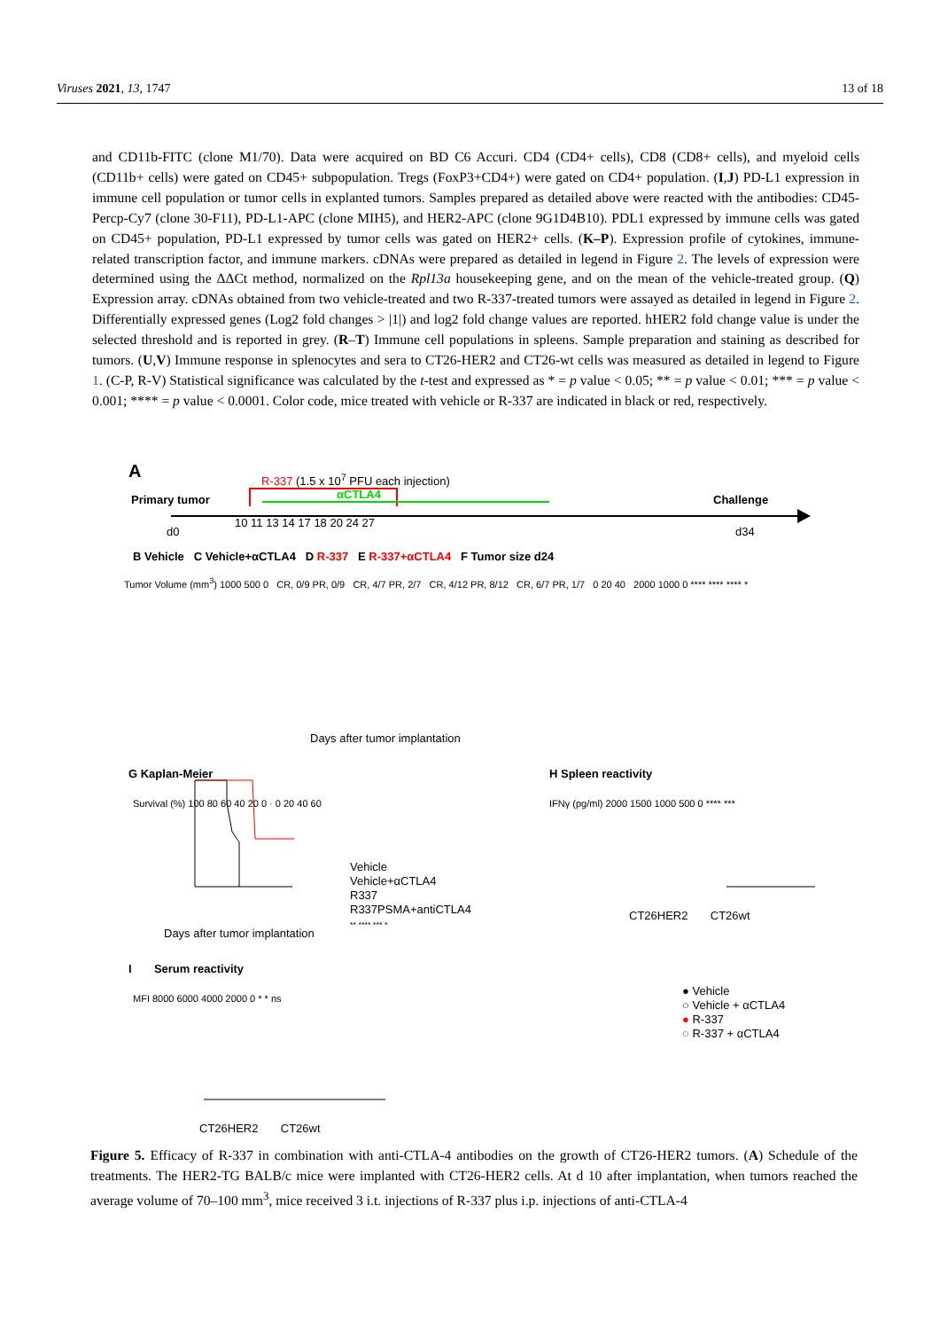Viruses 2021, 13, 1747 13 of 18
and CD11b-FITC (clone M1/70). Data were acquired on BD C6 Accuri. CD4 (CD4+ cells), CD8 (CD8+ cells), and myeloid cells (CD11b+ cells) were gated on CD45+ subpopulation. Tregs (FoxP3+CD4+) were gated on CD4+ population. (I,J) PD-L1 expression in immune cell population or tumor cells in explanted tumors. Samples prepared as detailed above were reacted with the antibodies: CD45-Percp-Cy7 (clone 30-F11), PD-L1-APC (clone MIH5), and HER2-APC (clone 9G1D4B10). PDL1 expressed by immune cells was gated on CD45+ population, PD-L1 expressed by tumor cells was gated on HER2+ cells. (K–P). Expression profile of cytokines, immune-related transcription factor, and immune markers. cDNAs were prepared as detailed in legend in Figure 2. The levels of expression were determined using the ΔΔCt method, normalized on the Rpl13a housekeeping gene, and on the mean of the vehicle-treated group. (Q) Expression array. cDNAs obtained from two vehicle-treated and two R-337-treated tumors were assayed as detailed in legend in Figure 2. Differentially expressed genes (Log2 fold changes > |1|) and log2 fold change values are reported. hHER2 fold change value is under the selected threshold and is reported in grey. (R–T) Immune cell populations in spleens. Sample preparation and staining as described for tumors. (U,V) Immune response in splenocytes and sera to CT26-HER2 and CT26-wt cells was measured as detailed in legend to Figure 1. (C-P, R-V) Statistical significance was calculated by the t-test and expressed as * = p value < 0.05; ** = p value < 0.01; *** = p value < 0.001; **** = p value < 0.0001. Color code, mice treated with vehicle or R-337 are indicated in black or red, respectively.
A
R-337 (1.5 x 10<sup>7</sup> PFU each injection)
αCTLA4
Primary tumor Challenge
10 11 13 14 17 18 20 24 27
d0 d34
B Vehicle C Vehicle+αCTLA4 D R-337 E R-337+αCTLA4 F Tumor size d24
Tumor Volume (mm<sup>3</sup>) 1000 500 0 CR, 0/9 PR, 0/9 CR, 4/7 PR, 2/7 CR, 4/12 PR, 8/12 CR, 6/7 PR, 1/7 0 20 40 2000 1000 0 **** **** **** *
Days after tumor implantation
G Kaplan-Meier H Spleen reactivity
Survival (%) 100 80 60 40 20 0 · 0 20 40 60
Vehicle
Vehicle+αCTLA4
R337
R337PSMA+antiCTLA4
** **** *** *
IFNγ (pg/ml) 2000 1500 1000 500 0 **** ***
CT26HER2 CT26wt
Days after tumor implantation
I Serum reactivity
MFI 8000 6000 4000 2000 0 * * ns
CT26HER2 CT26wt
● Vehicle
○ Vehicle + αCTLA4
● R-337
○ R-337 + αCTLA4
Figure 5. Efficacy of R-337 in combination with anti-CTLA-4 antibodies on the growth of CT26-HER2 tumors. (A) Schedule of the treatments. The HER2-TG BALB/c mice were implanted with CT26-HER2 cells. At d 10 after implantation, when tumors reached the average volume of 70–100 mm<sup>3</sup>, mice received 3 i.t. injections of R-337 plus i.p. injections of anti-CTLA-4